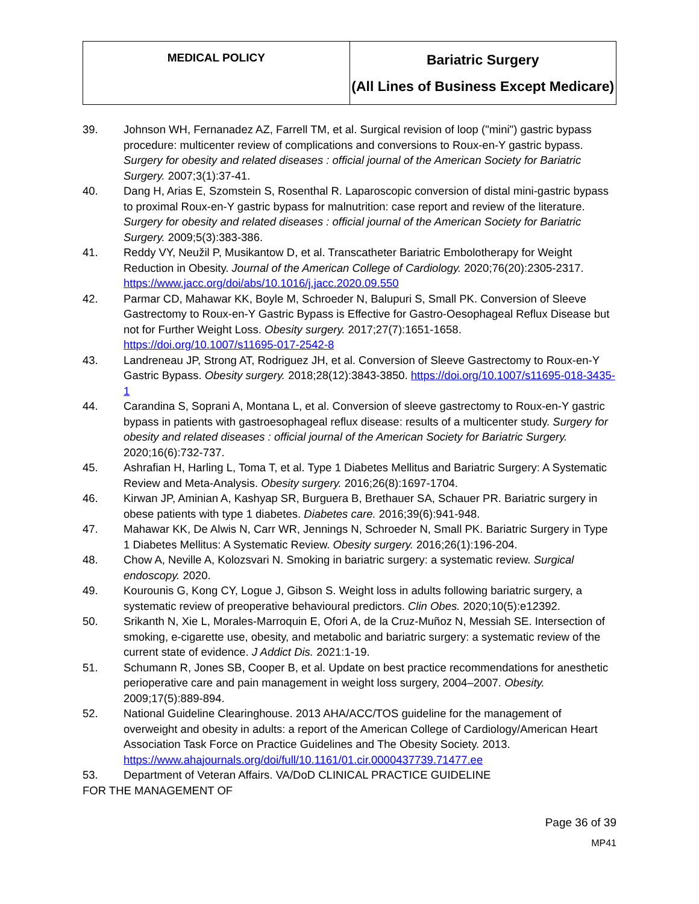| MEDICAL POLICY | Bariatric Surgery (All Lines of Business Except Medicare) |
39. Johnson WH, Fernanadez AZ, Farrell TM, et al. Surgical revision of loop ("mini") gastric bypass procedure: multicenter review of complications and conversions to Roux-en-Y gastric bypass. Surgery for obesity and related diseases : official journal of the American Society for Bariatric Surgery. 2007;3(1):37-41.
40. Dang H, Arias E, Szomstein S, Rosenthal R. Laparoscopic conversion of distal mini-gastric bypass to proximal Roux-en-Y gastric bypass for malnutrition: case report and review of the literature. Surgery for obesity and related diseases : official journal of the American Society for Bariatric Surgery. 2009;5(3):383-386.
41. Reddy VY, Neužil P, Musikantow D, et al. Transcatheter Bariatric Embolotherapy for Weight Reduction in Obesity. Journal of the American College of Cardiology. 2020;76(20):2305-2317. https://www.jacc.org/doi/abs/10.1016/j.jacc.2020.09.550
42. Parmar CD, Mahawar KK, Boyle M, Schroeder N, Balupuri S, Small PK. Conversion of Sleeve Gastrectomy to Roux-en-Y Gastric Bypass is Effective for Gastro-Oesophageal Reflux Disease but not for Further Weight Loss. Obesity surgery. 2017;27(7):1651-1658. https://doi.org/10.1007/s11695-017-2542-8
43. Landreneau JP, Strong AT, Rodriguez JH, et al. Conversion of Sleeve Gastrectomy to Roux-en-Y Gastric Bypass. Obesity surgery. 2018;28(12):3843-3850. https://doi.org/10.1007/s11695-018-3435-1
44. Carandina S, Soprani A, Montana L, et al. Conversion of sleeve gastrectomy to Roux-en-Y gastric bypass in patients with gastroesophageal reflux disease: results of a multicenter study. Surgery for obesity and related diseases : official journal of the American Society for Bariatric Surgery. 2020;16(6):732-737.
45. Ashrafian H, Harling L, Toma T, et al. Type 1 Diabetes Mellitus and Bariatric Surgery: A Systematic Review and Meta-Analysis. Obesity surgery. 2016;26(8):1697-1704.
46. Kirwan JP, Aminian A, Kashyap SR, Burguera B, Brethauer SA, Schauer PR. Bariatric surgery in obese patients with type 1 diabetes. Diabetes care. 2016;39(6):941-948.
47. Mahawar KK, De Alwis N, Carr WR, Jennings N, Schroeder N, Small PK. Bariatric Surgery in Type 1 Diabetes Mellitus: A Systematic Review. Obesity surgery. 2016;26(1):196-204.
48. Chow A, Neville A, Kolozsvari N. Smoking in bariatric surgery: a systematic review. Surgical endoscopy. 2020.
49. Kourounis G, Kong CY, Logue J, Gibson S. Weight loss in adults following bariatric surgery, a systematic review of preoperative behavioural predictors. Clin Obes. 2020;10(5):e12392.
50. Srikanth N, Xie L, Morales-Marroquin E, Ofori A, de la Cruz-Muñoz N, Messiah SE. Intersection of smoking, e-cigarette use, obesity, and metabolic and bariatric surgery: a systematic review of the current state of evidence. J Addict Dis. 2021:1-19.
51. Schumann R, Jones SB, Cooper B, et al. Update on best practice recommendations for anesthetic perioperative care and pain management in weight loss surgery, 2004–2007. Obesity. 2009;17(5):889-894.
52. National Guideline Clearinghouse. 2013 AHA/ACC/TOS guideline for the management of overweight and obesity in adults: a report of the American College of Cardiology/American Heart Association Task Force on Practice Guidelines and The Obesity Society. 2013. https://www.ahajournals.org/doi/full/10.1161/01.cir.0000437739.71477.ee
53. Department of Veteran Affairs. VA/DoD CLINICAL PRACTICE GUIDELINE
FOR THE MANAGEMENT OF
Page 36 of 39
MP41